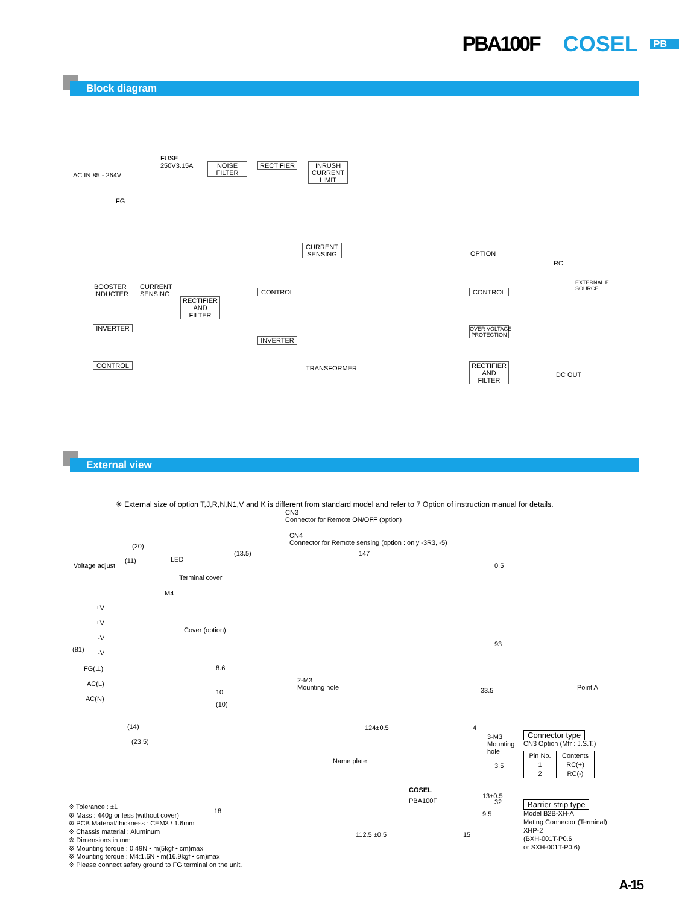PBA100F COSEL PB
Block diagram
FUSE
250V3.15A
AC IN 85 - 264V
FG
NOISE
FILTER
RECTIFIER INRUSH
CURRENT
LIMIT
BOOSTER
INDUCTER
CURRENT
SENSING
RECTIFIER
AND
FILTER
INVERTER
CONTROL
CURRENT
SENSING
CONTROL
INVERTER
TRANSFORMER
OPTION
RC
EXTERNAL E
SOURCE CONTROL
OVER VOLTAGE
PROTECTION
RECTIFIER
AND
FILTER
DC OUT
External view
※ External size of option T,J,R,N,N1,V and K is different from standard model and refer to 7 Option of instruction manual for details.
CN3
Connector for Remote ON/OFF (option)
CN4
Connector for Remote sensing (option : only -3R3, -5) (20)
(13.5) 147
0.5
(11) LED
Voltage adjust
Terminal cover
M4
+V
+V
-V
-V
FG(⊥)
AC(L)
AC(N)
(81)
Cover (option)
8.6
10
(10)
2-M3
Mounting hole
93
33.5 Point A
(14)
(23.5)
124±0.5 4
3-M3
Mounting
hole
Name plate
3.5
COSEL
PBA100F
18
13±0.5
32
9.5
112.5 ±0.5 15
※ Tolerance : ±1
※ Mass : 440g or less (without cover)
※ PCB Material/thickness : CEM3 / 1.6mm
※ Chassis material : Aluminum
※ Dimensions in mm
※ Mounting torque : 0.49N • m(5kgf • cm)max
※ Mounting torque : M4:1.6N • m(16.9kgf • cm)max
※ Please connect safety ground to FG terminal on the unit.
Connector type
CN3 Option (Mfr : J.S.T.)
| Pin No. | Contents |
| --- | --- |
| 1 | RC(+) |
| 2 | RC(-) |
Barrier strip type
Model B2B-XH-A
Mating Connector (Terminal)
XHP-2
(BXH-001T-P0.6
or SXH-001T-P0.6)
A-15